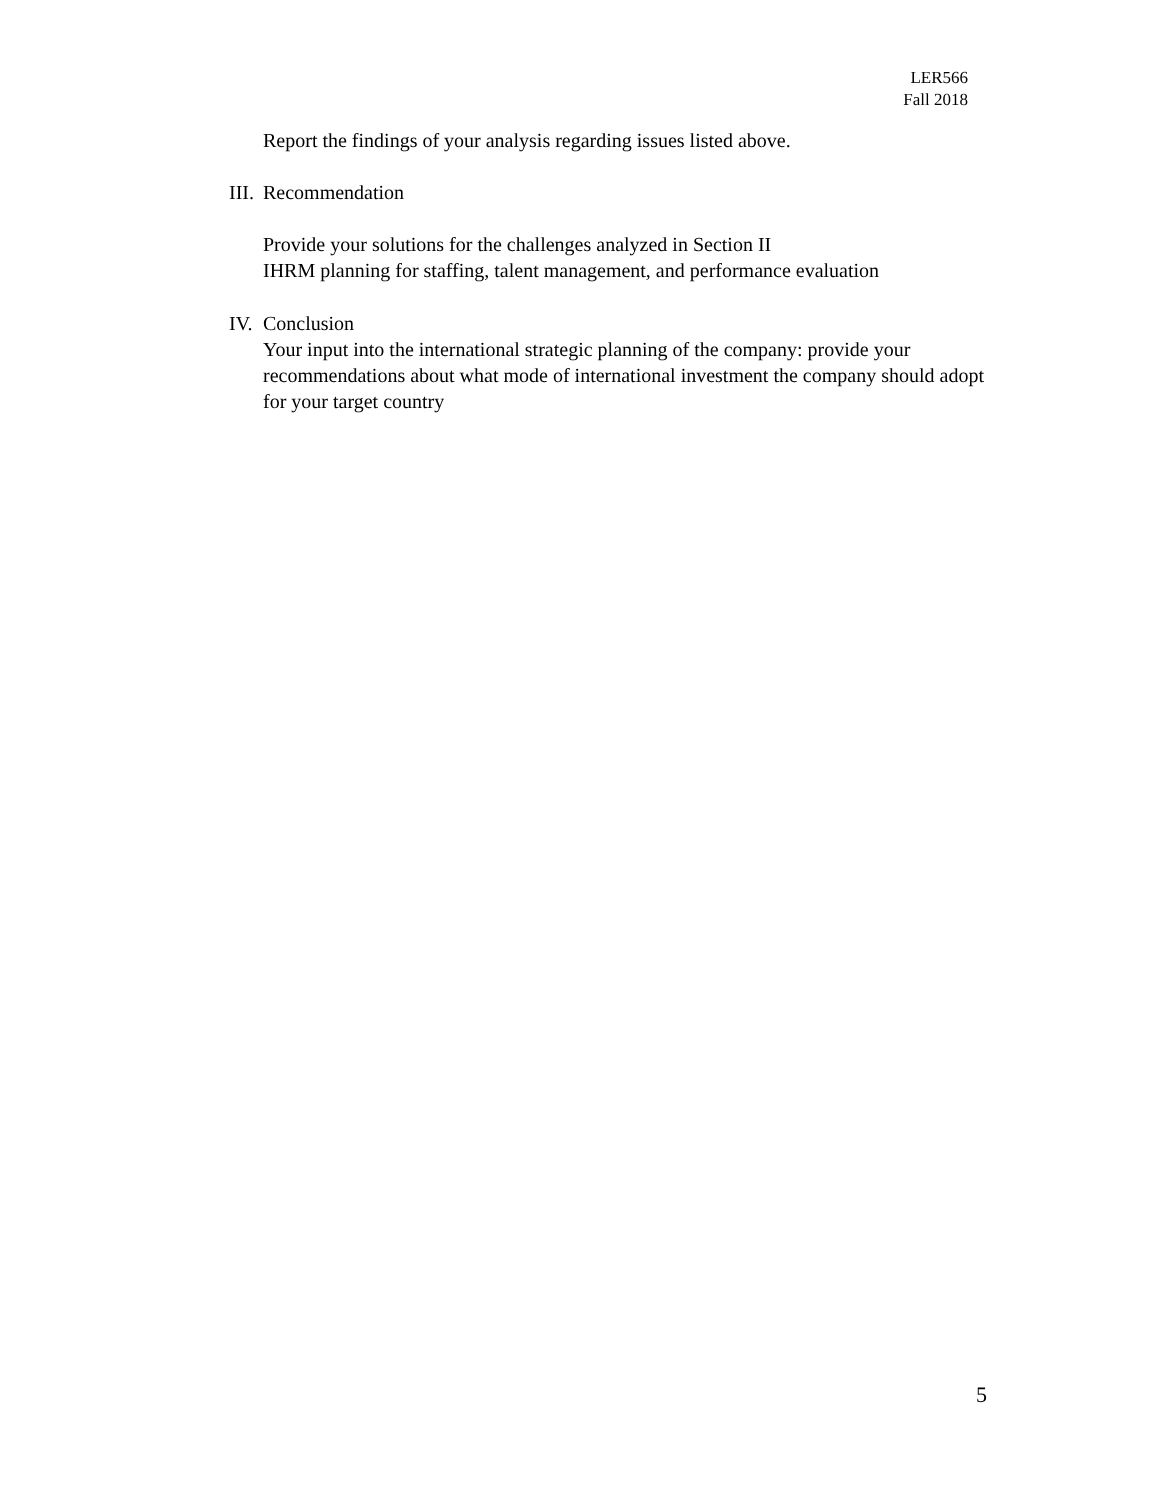LER566
Fall 2018
Report the findings of your analysis regarding issues listed above.
III. Recommendation
Provide your solutions for the challenges analyzed in Section II
IHRM planning for staffing, talent management, and performance evaluation
IV. Conclusion
Your input into the international strategic planning of the company: provide your recommendations about what mode of international investment the company should adopt for your target country
5